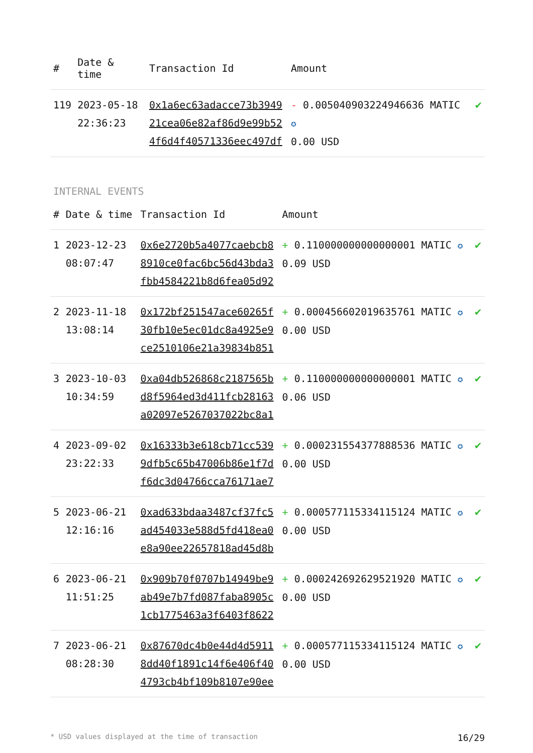| # | Date & time | Transaction Id | Amount | |
| --- | --- | --- | --- | --- |
| 119 | 2023-05-18 22:36:23 | 0x1a6ec63adacce73b394921cea06e82af86d9e99b524f6d4f40571336eec497df | - 0.005040903224946636 MATIC ✪ 0.00 USD | ✔ |
INTERNAL EVENTS
| # | Date & time | Transaction Id | Amount | |
| --- | --- | --- | --- | --- |
| 1 | 2023-12-23 08:07:47 | 0x6e2720b5a4077caebcb88910ce0fac6bc56d43bda3fbb4584221b8d6fea05d92 | + 0.110000000000000001 MATIC ✪ 0.09 USD | ✔ |
| 2 | 2023-11-18 13:08:14 | 0x172bf251547ace60265f30fb10e5ec01dc8a4925e9ce2510106e21a39834b851 | + 0.000456602019635761 MATIC ✪ 0.00 USD | ✔ |
| 3 | 2023-10-03 10:34:59 | 0xa04db526868c2187565bd8f5964ed3d411fcb28163a02097e5267037022bc8a1 | + 0.110000000000000001 MATIC ✪ 0.06 USD | ✔ |
| 4 | 2023-09-02 23:22:33 | 0x16333b3e618cb71cc5399dfb5c65b47006b86e1f7df6dc3d04766cca76171ae7 | + 0.000231554377888536 MATIC ✪ 0.00 USD | ✔ |
| 5 | 2023-06-21 12:16:16 | 0xad633bdaa3487cf37fc5ad454033e588d5fd418ea0e8a90ee22657818ad45d8b | + 0.000577115334115124 MATIC ✪ 0.00 USD | ✔ |
| 6 | 2023-06-21 11:51:25 | 0x909b70f0707b14949be9ab49e7b7fd087faba8905c1cb1775463a3f6403f8622 | + 0.000242692629521920 MATIC ✪ 0.00 USD | ✔ |
| 7 | 2023-06-21 08:28:30 | 0x87670dc4b0e44d4d59118dd40f1891c14f6e406f404793cb4bf109b8107e90ee | + 0.000577115334115124 MATIC ✪ 0.00 USD | ✔ |
* USD values displayed at the time of transaction 16/29